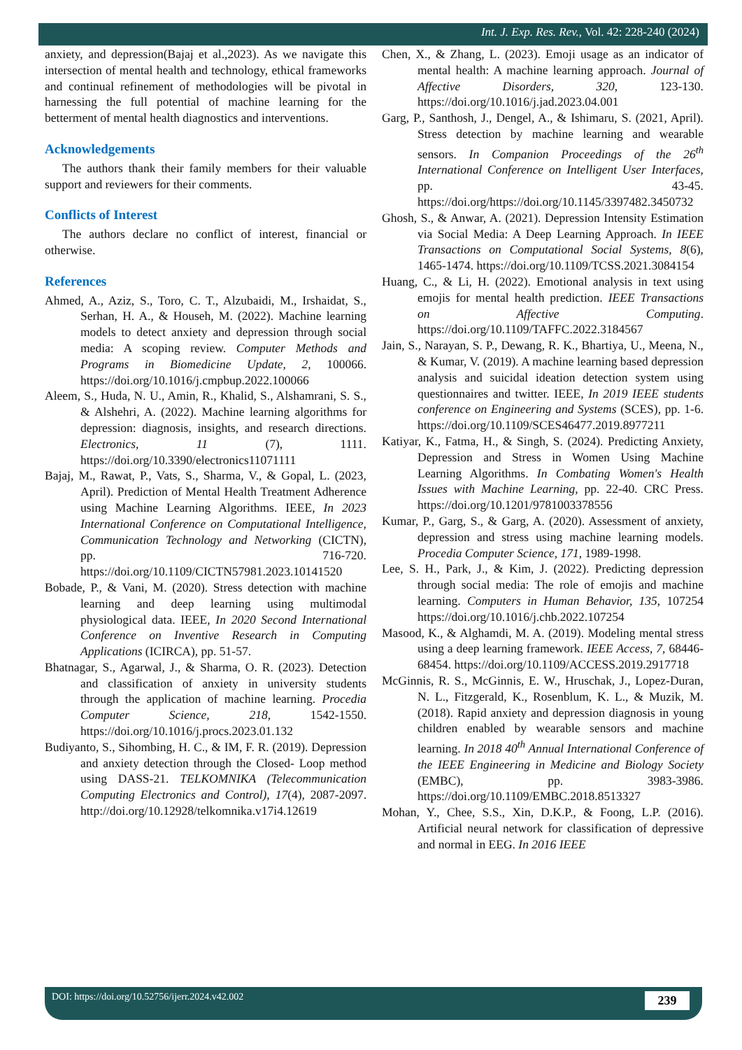Int. J. Exp. Res. Rev., Vol. 42: 228-240 (2024)
anxiety, and depression(Bajaj et al.,2023). As we navigate this intersection of mental health and technology, ethical frameworks and continual refinement of methodologies will be pivotal in harnessing the full potential of machine learning for the betterment of mental health diagnostics and interventions.
Acknowledgements
The authors thank their family members for their valuable support and reviewers for their comments.
Conflicts of Interest
The authors declare no conflict of interest, financial or otherwise.
References
Ahmed, A., Aziz, S., Toro, C. T., Alzubaidi, M., Irshaidat, S., Serhan, H. A., & Househ, M. (2022). Machine learning models to detect anxiety and depression through social media: A scoping review. Computer Methods and Programs in Biomedicine Update, 2, 100066. https://doi.org/10.1016/j.cmpbup.2022.100066
Aleem, S., Huda, N. U., Amin, R., Khalid, S., Alshamrani, S. S., & Alshehri, A. (2022). Machine learning algorithms for depression: diagnosis, insights, and research directions. Electronics, 11 (7), 1111. https://doi.org/10.3390/electronics11071111
Bajaj, M., Rawat, P., Vats, S., Sharma, V., & Gopal, L. (2023, April). Prediction of Mental Health Treatment Adherence using Machine Learning Algorithms. IEEE, In 2023 International Conference on Computational Intelligence, Communication Technology and Networking (CICTN), pp. 716-720. https://doi.org/10.1109/CICTN57981.2023.10141520
Bobade, P., & Vani, M. (2020). Stress detection with machine learning and deep learning using multimodal physiological data. IEEE, In 2020 Second International Conference on Inventive Research in Computing Applications (ICIRCA), pp. 51-57.
Bhatnagar, S., Agarwal, J., & Sharma, O. R. (2023). Detection and classification of anxiety in university students through the application of machine learning. Procedia Computer Science, 218, 1542-1550. https://doi.org/10.1016/j.procs.2023.01.132
Budiyanto, S., Sihombing, H. C., & IM, F. R. (2019). Depression and anxiety detection through the Closed- Loop method using DASS-21. TELKOMNIKA (Telecommunication Computing Electronics and Control), 17(4), 2087-2097. http://doi.org/10.12928/telkomnika.v17i4.12619
Chen, X., & Zhang, L. (2023). Emoji usage as an indicator of mental health: A machine learning approach. Journal of Affective Disorders, 320, 123-130. https://doi.org/10.1016/j.jad.2023.04.001
Garg, P., Santhosh, J., Dengel, A., & Ishimaru, S. (2021, April). Stress detection by machine learning and wearable sensors. In Companion Proceedings of the 26<sup>th</sup> International Conference on Intelligent User Interfaces, pp. 43-45. https://doi.org/https://doi.org/10.1145/3397482.3450732
Ghosh, S., & Anwar, A. (2021). Depression Intensity Estimation via Social Media: A Deep Learning Approach. In IEEE Transactions on Computational Social Systems, 8(6), 1465-1474. https://doi.org/10.1109/TCSS.2021.3084154
Huang, C., & Li, H. (2022). Emotional analysis in text using emojis for mental health prediction. IEEE Transactions on Affective Computing. https://doi.org/10.1109/TAFFC.2022.3184567
Jain, S., Narayan, S. P., Dewang, R. K., Bhartiya, U., Meena, N., & Kumar, V. (2019). A machine learning based depression analysis and suicidal ideation detection system using questionnaires and twitter. IEEE, In 2019 IEEE students conference on Engineering and Systems (SCES), pp. 1-6. https://doi.org/10.1109/SCES46477.2019.8977211
Katiyar, K., Fatma, H., & Singh, S. (2024). Predicting Anxiety, Depression and Stress in Women Using Machine Learning Algorithms. In Combating Women's Health Issues with Machine Learning, pp. 22-40. CRC Press. https://doi.org/10.1201/9781003378556
Kumar, P., Garg, S., & Garg, A. (2020). Assessment of anxiety, depression and stress using machine learning models. Procedia Computer Science, 171, 1989-1998.
Lee, S. H., Park, J., & Kim, J. (2022). Predicting depression through social media: The role of emojis and machine learning. Computers in Human Behavior, 135, 107254 https://doi.org/10.1016/j.chb.2022.107254
Masood, K., & Alghamdi, M. A. (2019). Modeling mental stress using a deep learning framework. IEEE Access, 7, 68446-68454. https://doi.org/10.1109/ACCESS.2019.2917718
McGinnis, R. S., McGinnis, E. W., Hruschak, J., Lopez-Duran, N. L., Fitzgerald, K., Rosenblum, K. L., & Muzik, M. (2018). Rapid anxiety and depression diagnosis in young children enabled by wearable sensors and machine learning. In 2018 40<sup>th</sup> Annual International Conference of the IEEE Engineering in Medicine and Biology Society (EMBC), pp. 3983-3986. https://doi.org/10.1109/EMBC.2018.8513327
Mohan, Y., Chee, S.S., Xin, D.K.P., & Foong, L.P. (2016). Artificial neural network for classification of depressive and normal in EEG. In 2016 IEEE
DOI: https://doi.org/10.52756/ijerr.2024.v42.002
239